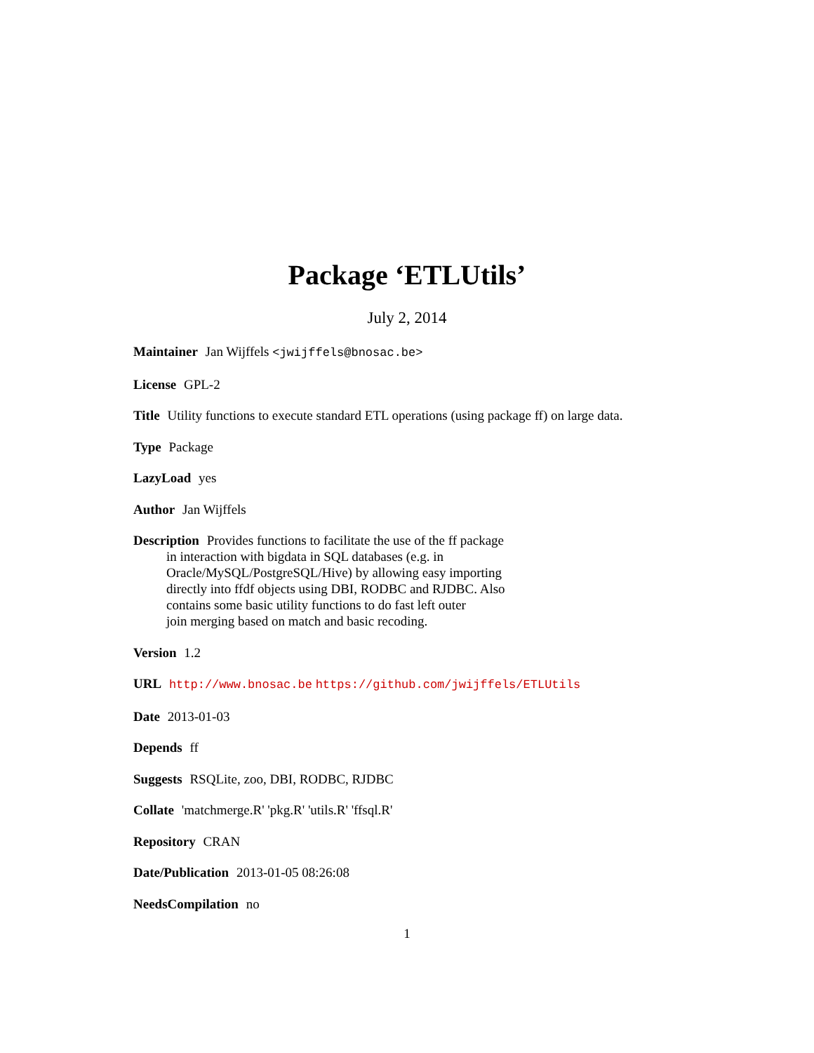Package ‘ETLUtils’
July 2, 2014
Maintainer Jan Wijffels <jwijffels@bnosac.be>
License GPL-2
Title Utility functions to execute standard ETL operations (using package ff) on large data.
Type Package
LazyLoad yes
Author Jan Wijffels
Description Provides functions to facilitate the use of the ff package
in interaction with bigdata in SQL databases (e.g. in
Oracle/MySQL/PostgreSQL/Hive) by allowing easy importing
directly into ffdf objects using DBI, RODBC and RJDBC. Also
contains some basic utility functions to do fast left outer
join merging based on match and basic recoding.
Version 1.2
URL http://www.bnosac.be https://github.com/jwijffels/ETLUtils
Date 2013-01-03
Depends ff
Suggests RSQLite, zoo, DBI, RODBC, RJDBC
Collate 'matchmerge.R' 'pkg.R' 'utils.R' 'ffsql.R'
Repository CRAN
Date/Publication 2013-01-05 08:26:08
NeedsCompilation no
1